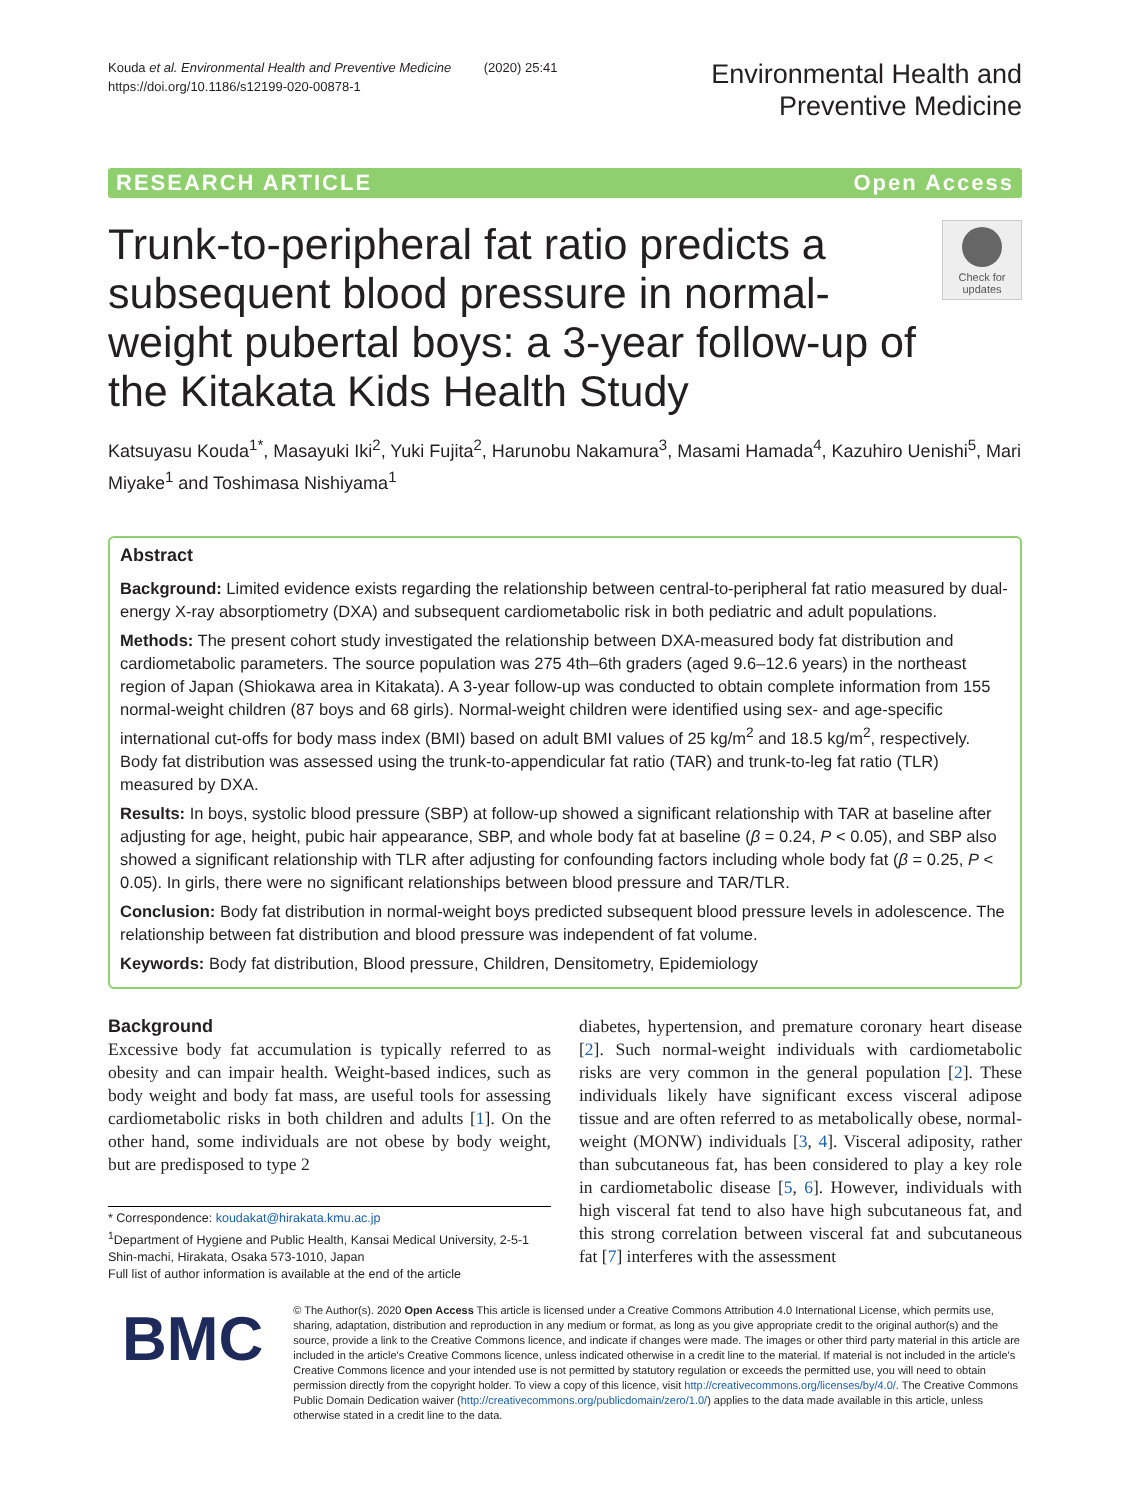Kouda et al. Environmental Health and Preventive Medicine (2020) 25:41
https://doi.org/10.1186/s12199-020-00878-1
Environmental Health and
Preventive Medicine
RESEARCH ARTICLE Open Access
Trunk-to-peripheral fat ratio predicts a subsequent blood pressure in normal-weight pubertal boys: a 3-year follow-up of the Kitakata Kids Health Study
Check for updates
Katsuyasu Kouda<sup>1*</sup>, Masayuki Iki<sup>2</sup>, Yuki Fujita<sup>2</sup>, Harunobu Nakamura<sup>3</sup>, Masami Hamada<sup>4</sup>, Kazuhiro Uenishi<sup>5</sup>, Mari Miyake<sup>1</sup> and Toshimasa Nishiyama<sup>1</sup>
Abstract
Background: Limited evidence exists regarding the relationship between central-to-peripheral fat ratio measured by dual-energy X-ray absorptiometry (DXA) and subsequent cardiometabolic risk in both pediatric and adult populations.
Methods: The present cohort study investigated the relationship between DXA-measured body fat distribution and cardiometabolic parameters. The source population was 275 4th–6th graders (aged 9.6–12.6 years) in the northeast region of Japan (Shiokawa area in Kitakata). A 3-year follow-up was conducted to obtain complete information from 155 normal-weight children (87 boys and 68 girls). Normal-weight children were identified using sex- and age-specific international cut-offs for body mass index (BMI) based on adult BMI values of 25 kg/m<sup>2</sup> and 18.5 kg/m<sup>2</sup>, respectively. Body fat distribution was assessed using the trunk-to-appendicular fat ratio (TAR) and trunk-to-leg fat ratio (TLR) measured by DXA.
Results: In boys, systolic blood pressure (SBP) at follow-up showed a significant relationship with TAR at baseline after adjusting for age, height, pubic hair appearance, SBP, and whole body fat at baseline (β = 0.24, P < 0.05), and SBP also showed a significant relationship with TLR after adjusting for confounding factors including whole body fat (β = 0.25, P < 0.05). In girls, there were no significant relationships between blood pressure and TAR/TLR.
Conclusion: Body fat distribution in normal-weight boys predicted subsequent blood pressure levels in adolescence. The relationship between fat distribution and blood pressure was independent of fat volume.
Keywords: Body fat distribution, Blood pressure, Children, Densitometry, Epidemiology
Background
Excessive body fat accumulation is typically referred to as obesity and can impair health. Weight-based indices, such as body weight and body fat mass, are useful tools for assessing cardiometabolic risks in both children and adults [1]. On the other hand, some individuals are not obese by body weight, but are predisposed to type 2
* Correspondence: koudakat@hirakata.kmu.ac.jp
<sup>1</sup> Department of Hygiene and Public Health, Kansai Medical University, 2-5-1 Shin-machi, Hirakata, Osaka 573-1010, Japan
Full list of author information is available at the end of the article
diabetes, hypertension, and premature coronary heart disease [2]. Such normal-weight individuals with cardiometabolic risks are very common in the general population [2]. These individuals likely have significant excess visceral adipose tissue and are often referred to as metabolically obese, normal-weight (MONW) individuals [3, 4]. Visceral adiposity, rather than subcutaneous fat, has been considered to play a key role in cardiometabolic disease [5, 6]. However, individuals with high visceral fat tend to also have high subcutaneous fat, and this strong correlation between visceral fat and subcutaneous fat [7] interferes with the assessment
BMC
© The Author(s). 2020 Open Access This article is licensed under a Creative Commons Attribution 4.0 International License, which permits use, sharing, adaptation, distribution and reproduction in any medium or format, as long as you give appropriate credit to the original author(s) and the source, provide a link to the Creative Commons licence, and indicate if changes were made. The images or other third party material in this article are included in the article's Creative Commons licence, unless indicated otherwise in a credit line to the material. If material is not included in the article's Creative Commons licence and your intended use is not permitted by statutory regulation or exceeds the permitted use, you will need to obtain permission directly from the copyright holder. To view a copy of this licence, visit http://creativecommons.org/licenses/by/4.0/. The Creative Commons Public Domain Dedication waiver (http://creativecommons.org/publicdomain/zero/1.0/) applies to the data made available in this article, unless otherwise stated in a credit line to the data.